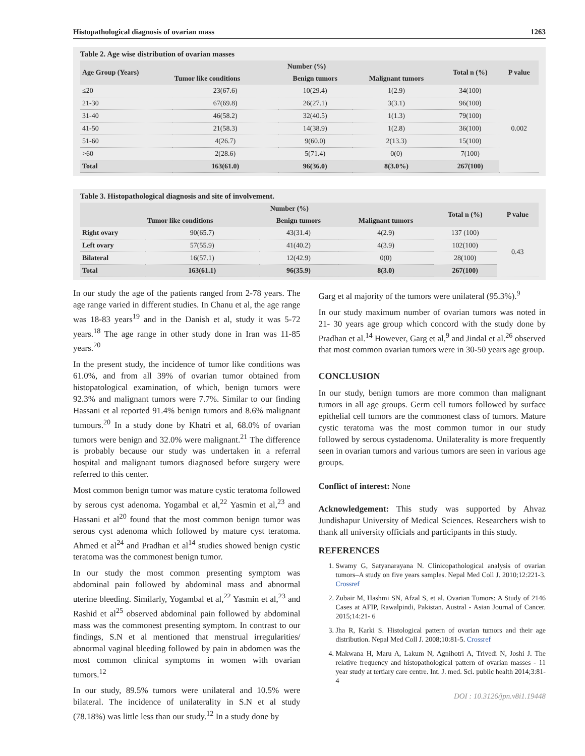Histopathological diagnosis of ovarian mass 1263
Table 2. Age wise distribution of ovarian masses
| Age Group (Years) | Number (%) | | | Total n (%) | P value |
| --- | --- | --- | --- | --- | --- |
| | Tumor like conditions | Benign tumors | Malignant tumors | | |
| ≤20 | 23(67.6) | 10(29.4) | 1(2.9) | 34(100) | 0.002 |
| 21-30 | 67(69.8) | 26(27.1) | 3(3.1) | 96(100) | |
| 31-40 | 46(58.2) | 32(40.5) | 1(1.3) | 79(100) | |
| 41-50 | 21(58.3) | 14(38.9) | 1(2.8) | 36(100) | |
| 51-60 | 4(26.7) | 9(60.0) | 2(13.3) | 15(100) | |
| >60 | 2(28.6) | 5(71.4) | 0(0) | 7(100) | |
| Total | 163(61.0) | 96(36.0) | 8(3.0%) | 267(100) | |
Table 3. Histopathological diagnosis and site of involvement.
| | Number (%) | | | Total n (%) | P value |
| --- | --- | --- | --- | --- | --- |
| | Tumor like conditions | Benign tumors | Malignant tumors | | |
| Right ovary | 90(65.7) | 43(31.4) | 4(2.9) | 137 (100) | 0.43 |
| Left ovary | 57(55.9) | 41(40.2) | 4(3.9) | 102(100) | |
| Bilateral | 16(57.1) | 12(42.9) | 0(0) | 28(100) | |
| Total | 163(61.1) | 96(35.9) | 8(3.0) | 267(100) | |
In our study the age of the patients ranged from 2-78 years. The age range varied in different studies. In Chanu et al, the age range was 18-83 years<sup>19</sup> and in the Danish et al, study it was 5-72 years.<sup>18</sup> The age range in other study done in Iran was 11-85 years.<sup>20</sup>
In the present study, the incidence of tumor like conditions was 61.0%, and from all 39% of ovarian tumor obtained from histopatological examination, of which, benign tumors were 92.3% and malignant tumors were 7.7%. Similar to our finding Hassani et al reported 91.4% benign tumors and 8.6% malignant tumours.<sup>20</sup> In a study done by Khatri et al, 68.0% of ovarian tumors were benign and 32.0% were malignant.<sup>21</sup> The difference is probably because our study was undertaken in a referral hospital and malignant tumors diagnosed before surgery were referred to this center.
Most common benign tumor was mature cystic teratoma followed by serous cyst adenoma. Yogambal et al,<sup>22</sup> Yasmin et al,<sup>23</sup> and Hassani et al<sup>20</sup> found that the most common benign tumor was serous cyst adenoma which followed by mature cyst teratoma. Ahmed et al<sup>24</sup> and Pradhan et al<sup>14</sup> studies showed benign cystic teratoma was the commonest benign tumor.
In our study the most common presenting symptom was abdominal pain followed by abdominal mass and abnormal uterine bleeding. Similarly, Yogambal et al,<sup>22</sup> Yasmin et al,<sup>23</sup> and Rashid et al<sup>25</sup> observed abdominal pain followed by abdominal mass was the commonest presenting symptom. In contrast to our findings, S.N et al mentioned that menstrual irregularities/ abnormal vaginal bleeding followed by pain in abdomen was the most common clinical symptoms in women with ovarian tumors.<sup>12</sup>
In our study, 89.5% tumors were unilateral and 10.5% were bilateral. The incidence of unilaterality in S.N et al study (78.18%) was little less than our study.<sup>12</sup> In a study done by
Garg et al majority of the tumors were unilateral (95.3%).<sup>9</sup>
In our study maximum number of ovarian tumors was noted in 21- 30 years age group which concord with the study done by Pradhan et al.<sup>14</sup> However, Garg et al,<sup>9</sup> and Jindal et al.<sup>26</sup> observed that most common ovarian tumors were in 30-50 years age group.
CONCLUSION
In our study, benign tumors are more common than malignant tumors in all age groups. Germ cell tumors followed by surface epithelial cell tumors are the commonest class of tumors. Mature cystic teratoma was the most common tumor in our study followed by serous cystadenoma. Unilaterality is more frequently seen in ovarian tumors and various tumors are seen in various age groups.
Conflict of interest: None
Acknowledgement: This study was supported by Ahvaz Jundishapur University of Medical Sciences. Researchers wish to thank all university officials and participants in this study.
REFERENCES
1. Swamy G, Satyanarayana N. Clinicopathological analysis of ovarian tumors–A study on five years samples. Nepal Med Coll J. 2010;12:221-3. Crossref
2. Zubair M, Hashmi SN, Afzal S, et al. Ovarian Tumors: A Study of 2146 Cases at AFIP, Rawalpindi, Pakistan. Austral - Asian Journal of Cancer. 2015;14:21- 6
3. Jha R, Karki S. Histological pattern of ovarian tumors and their age distribution. Nepal Med Coll J. 2008;10:81-5. Crossref
4. Makwana H, Maru A, Lakum N, Agnihotri A, Trivedi N, Joshi J. The relative frequency and histopathological pattern of ovarian masses - 11 year study at tertiary care centre. Int. J. med. Sci. public health 2014;3:81-4
DOI : 10.3126/jpn.v8i1.19448